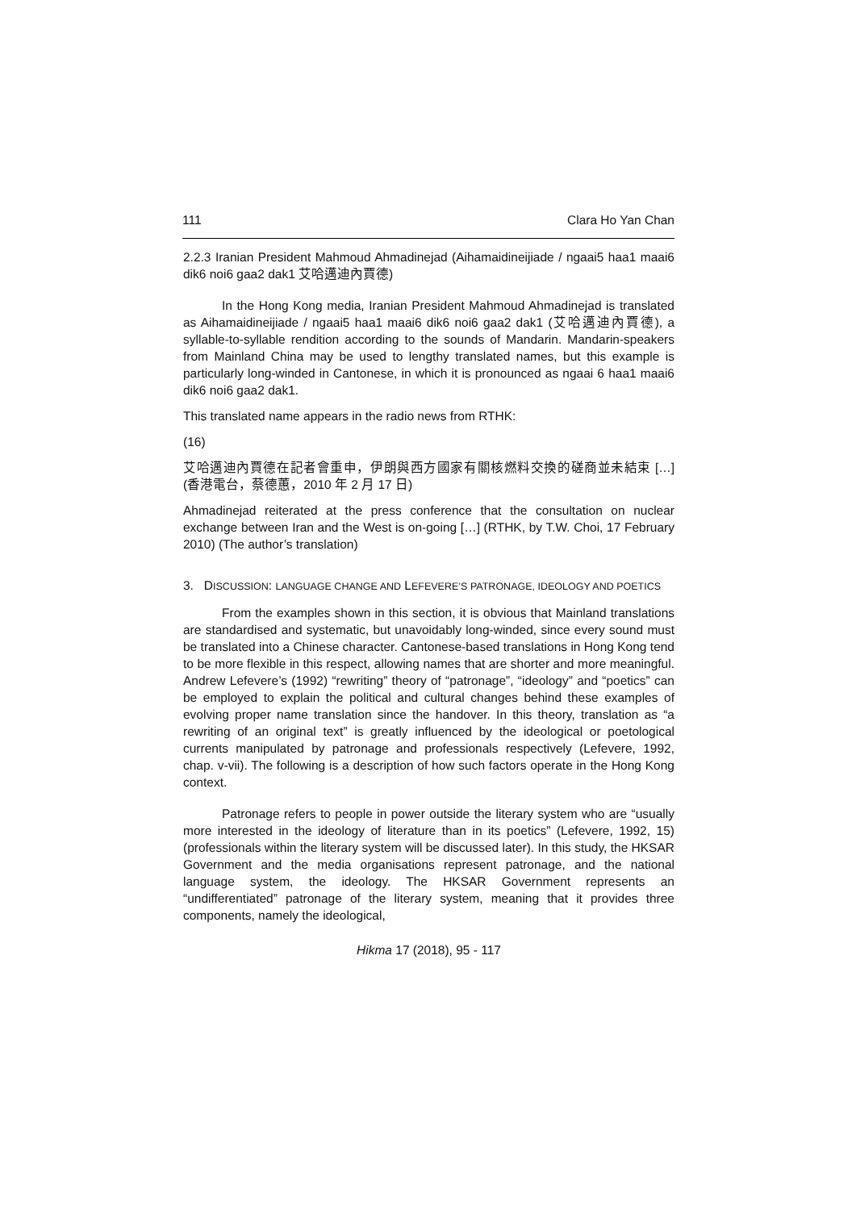111 Clara Ho Yan Chan
2.2.3 Iranian President Mahmoud Ahmadinejad (Aihamaidineijiade / ngaai5 haa1 maai6 dik6 noi6 gaa2 dak1 艾哈邁迪內賈德)
In the Hong Kong media, Iranian President Mahmoud Ahmadinejad is translated as Aihamaidineijiade / ngaai5 haa1 maai6 dik6 noi6 gaa2 dak1 (艾哈邁迪內賈德), a syllable-to-syllable rendition according to the sounds of Mandarin. Mandarin-speakers from Mainland China may be used to lengthy translated names, but this example is particularly long-winded in Cantonese, in which it is pronounced as ngaai 6 haa1 maai6 dik6 noi6 gaa2 dak1.
This translated name appears in the radio news from RTHK:
(16)
艾哈邁迪內賈德在記者會重申，伊朗與西方國家有關核燃料交換的磋商並未結束 […] (香港電台，蔡德蕙，2010 年 2 月 17 日)
Ahmadinejad reiterated at the press conference that the consultation on nuclear exchange between Iran and the West is on-going […] (RTHK, by T.W. Choi, 17 February 2010) (The author’s translation)
3. DISCUSSION: LANGUAGE CHANGE AND LEFEVERE’S PATRONAGE, IDEOLOGY AND POETICS
From the examples shown in this section, it is obvious that Mainland translations are standardised and systematic, but unavoidably long-winded, since every sound must be translated into a Chinese character. Cantonese-based translations in Hong Kong tend to be more flexible in this respect, allowing names that are shorter and more meaningful. Andrew Lefevere’s (1992) “rewriting” theory of “patronage”, “ideology” and “poetics” can be employed to explain the political and cultural changes behind these examples of evolving proper name translation since the handover. In this theory, translation as “a rewriting of an original text” is greatly influenced by the ideological or poetological currents manipulated by patronage and professionals respectively (Lefevere, 1992, chap. v-vii). The following is a description of how such factors operate in the Hong Kong context.
Patronage refers to people in power outside the literary system who are “usually more interested in the ideology of literature than in its poetics” (Lefevere, 1992, 15) (professionals within the literary system will be discussed later). In this study, the HKSAR Government and the media organisations represent patronage, and the national language system, the ideology. The HKSAR Government represents an “undifferentiated” patronage of the literary system, meaning that it provides three components, namely the ideological,
Hikma 17 (2018), 95 - 117